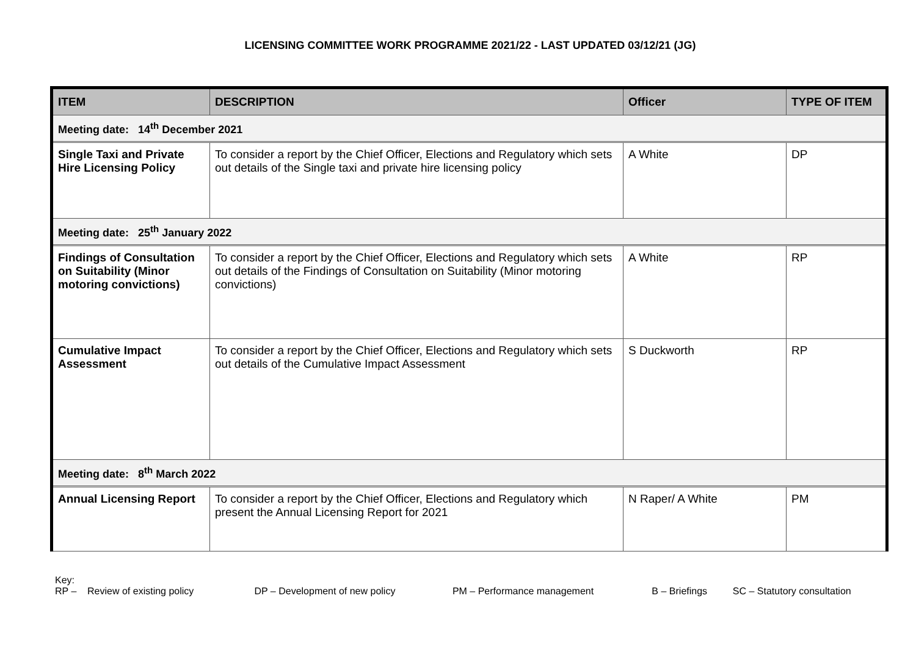LICENSING COMMITTEE WORK PROGRAMME 2021/22 - LAST UPDATED 03/12/21 (JG)
| ITEM | DESCRIPTION | Officer | TYPE OF ITEM |
| --- | --- | --- | --- |
| Meeting date: 14<sup>th</sup> December 2021 | | | |
| Single Taxi and Private Hire Licensing Policy | To consider a report by the Chief Officer, Elections and Regulatory which sets out details of the Single taxi and private hire licensing policy | A White | DP |
| Meeting date: 25<sup>th</sup> January 2022 | | | |
| Findings of Consultation on Suitability (Minor motoring convictions) | To consider a report by the Chief Officer, Elections and Regulatory which sets out details of the Findings of Consultation on Suitability (Minor motoring convictions) | A White | RP |
| Cumulative Impact Assessment | To consider a report by the Chief Officer, Elections and Regulatory which sets out details of the Cumulative Impact Assessment | S Duckworth | RP |
| Meeting date: 8<sup>th</sup> March 2022 | | | |
| Annual Licensing Report | To consider a report by the Chief Officer, Elections and Regulatory which present the Annual Licensing Report for 2021 | N Raper/ A White | PM |
Key:
RP – Review of existing policy DP – Development of new policy PM – Performance management B – Briefings SC – Statutory consultation